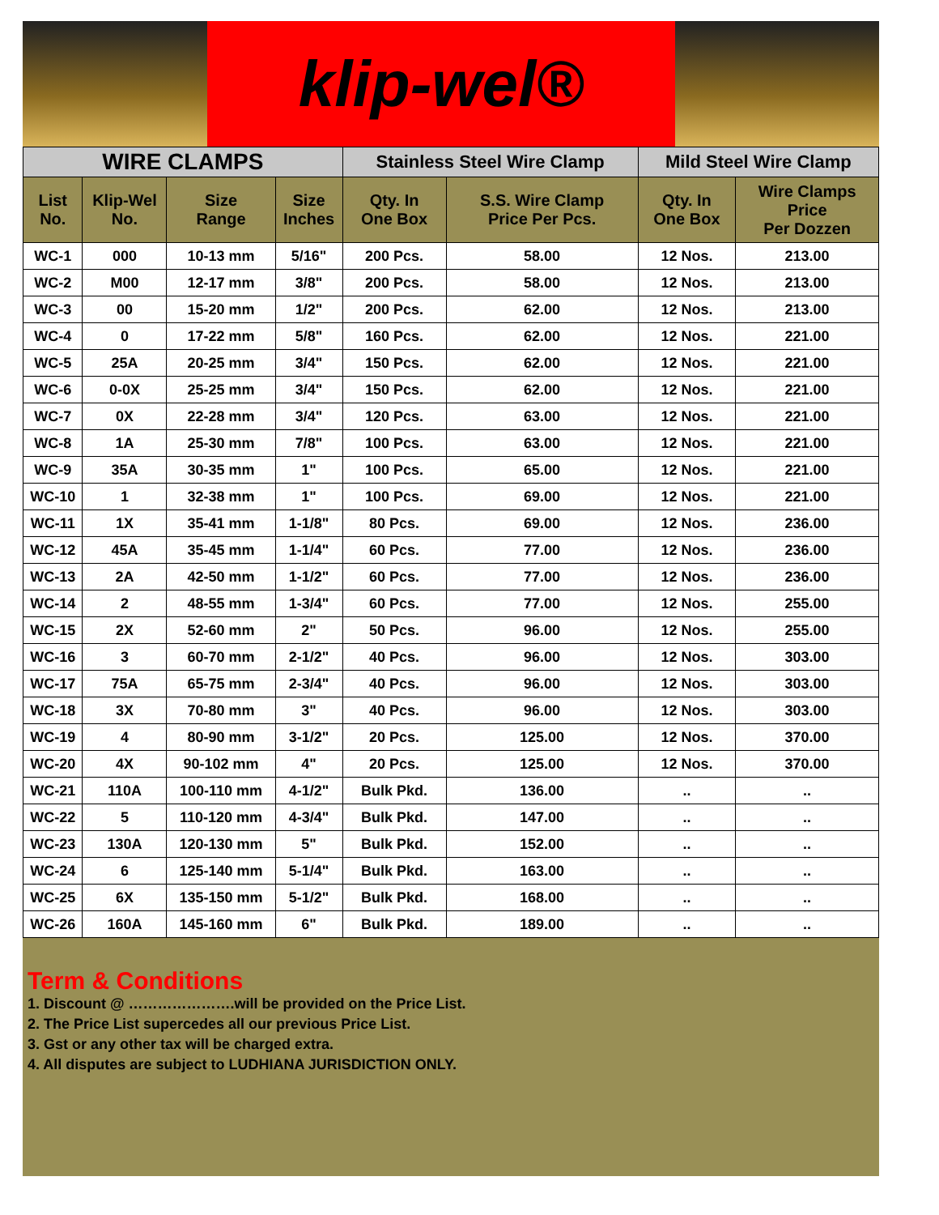klip-wel®
| WIRE CLAMPS | | | | Stainless Steel Wire Clamp | | Mild Steel Wire Clamp | |
| --- | --- | --- | --- | --- | --- | --- | --- |
| List No. | Klip-Wel No. | Size Range | Size Inches | Qty. In One Box | S.S. Wire Clamp Price Per Pcs. | Qty. In One Box | Wire Clamps Price Per Dozzen |
| WC-1 | 000 | 10-13 mm | 5/16" | 200 Pcs. | 58.00 | 12 Nos. | 213.00 |
| WC-2 | M00 | 12-17 mm | 3/8" | 200 Pcs. | 58.00 | 12 Nos. | 213.00 |
| WC-3 | 00 | 15-20 mm | 1/2" | 200 Pcs. | 62.00 | 12 Nos. | 213.00 |
| WC-4 | 0 | 17-22 mm | 5/8" | 160 Pcs. | 62.00 | 12 Nos. | 221.00 |
| WC-5 | 25A | 20-25 mm | 3/4" | 150 Pcs. | 62.00 | 12 Nos. | 221.00 |
| WC-6 | 0-0X | 25-25 mm | 3/4" | 150 Pcs. | 62.00 | 12 Nos. | 221.00 |
| WC-7 | 0X | 22-28 mm | 3/4" | 120 Pcs. | 63.00 | 12 Nos. | 221.00 |
| WC-8 | 1A | 25-30 mm | 7/8" | 100 Pcs. | 63.00 | 12 Nos. | 221.00 |
| WC-9 | 35A | 30-35 mm | 1" | 100 Pcs. | 65.00 | 12 Nos. | 221.00 |
| WC-10 | 1 | 32-38 mm | 1" | 100 Pcs. | 69.00 | 12 Nos. | 221.00 |
| WC-11 | 1X | 35-41 mm | 1-1/8" | 80 Pcs. | 69.00 | 12 Nos. | 236.00 |
| WC-12 | 45A | 35-45 mm | 1-1/4" | 60 Pcs. | 77.00 | 12 Nos. | 236.00 |
| WC-13 | 2A | 42-50 mm | 1-1/2" | 60 Pcs. | 77.00 | 12 Nos. | 236.00 |
| WC-14 | 2 | 48-55 mm | 1-3/4" | 60 Pcs. | 77.00 | 12 Nos. | 255.00 |
| WC-15 | 2X | 52-60 mm | 2" | 50 Pcs. | 96.00 | 12 Nos. | 255.00 |
| WC-16 | 3 | 60-70 mm | 2-1/2" | 40 Pcs. | 96.00 | 12 Nos. | 303.00 |
| WC-17 | 75A | 65-75 mm | 2-3/4" | 40 Pcs. | 96.00 | 12 Nos. | 303.00 |
| WC-18 | 3X | 70-80 mm | 3" | 40 Pcs. | 96.00 | 12 Nos. | 303.00 |
| WC-19 | 4 | 80-90 mm | 3-1/2" | 20 Pcs. | 125.00 | 12 Nos. | 370.00 |
| WC-20 | 4X | 90-102 mm | 4" | 20 Pcs. | 125.00 | 12 Nos. | 370.00 |
| WC-21 | 110A | 100-110 mm | 4-1/2" | Bulk Pkd. | 136.00 | .. | .. |
| WC-22 | 5 | 110-120 mm | 4-3/4" | Bulk Pkd. | 147.00 | .. | .. |
| WC-23 | 130A | 120-130 mm | 5" | Bulk Pkd. | 152.00 | .. | .. |
| WC-24 | 6 | 125-140 mm | 5-1/4" | Bulk Pkd. | 163.00 | .. | .. |
| WC-25 | 6X | 135-150 mm | 5-1/2" | Bulk Pkd. | 168.00 | .. | .. |
| WC-26 | 160A | 145-160 mm | 6" | Bulk Pkd. | 189.00 | .. | .. |
Term & Conditions
1. Discount @ ………………….will be provided on the Price List.
2. The Price List supercedes all our previous Price List.
3. Gst or any other tax will be charged extra.
4. All disputes are subject to LUDHIANA JURISDICTION ONLY.